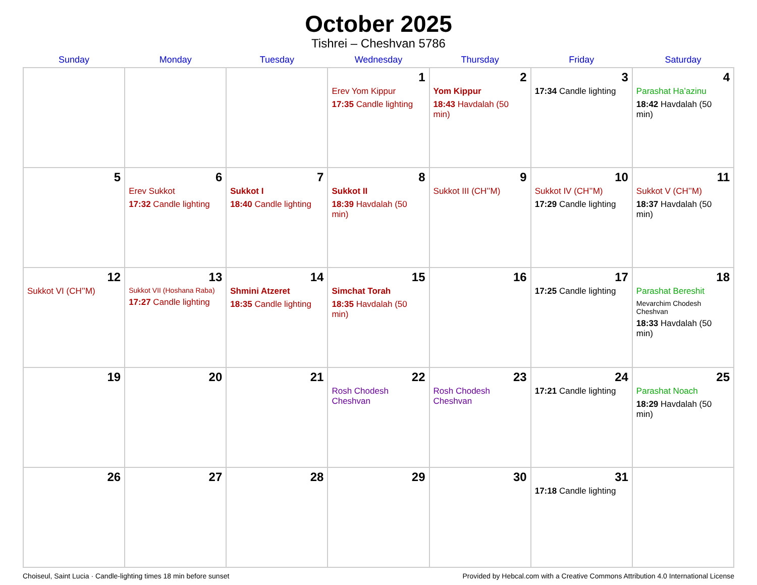October 2025
Tishrei – Cheshvan 5786
| Sunday | Monday | Tuesday | Wednesday | Thursday | Friday | Saturday |
| --- | --- | --- | --- | --- | --- | --- |
| | | | 1 Erev Yom Kippur 17:35 Candle lighting | 2 Yom Kippur 18:43 Havdalah (50 min) | 3 17:34 Candle lighting | 4 Parashat Ha’azinu 18:42 Havdalah (50 min) |
| 5 | 6 Erev Sukkot 17:32 Candle lighting | 7 Sukkot I 18:40 Candle lighting | 8 Sukkot II 18:39 Havdalah (50 min) | 9 Sukkot III (CH’’M) | 10 Sukkot IV (CH’’M) 17:29 Candle lighting | 11 Sukkot V (CH’’M) 18:37 Havdalah (50 min) |
| 12 Sukkot VI (CH’’M) | 13 Sukkot VII (Hoshana Raba) 17:27 Candle lighting | 14 Shmini Atzeret 18:35 Candle lighting | 15 Simchat Torah 18:35 Havdalah (50 min) | 16 | 17 17:25 Candle lighting | 18 Parashat Bereshit Mevarchim Chodesh Cheshvan 18:33 Havdalah (50 min) |
| 19 | 20 | 21 | 22 Rosh Chodesh Cheshvan | 23 Rosh Chodesh Cheshvan | 24 17:21 Candle lighting | 25 Parashat Noach 18:29 Havdalah (50 min) |
| 26 | 27 | 28 | 29 | 30 | 31 17:18 Candle lighting | |
Choiseul, Saint Lucia · Candle-lighting times 18 min before sunset Provided by Hebcal.com with a Creative Commons Attribution 4.0 International License